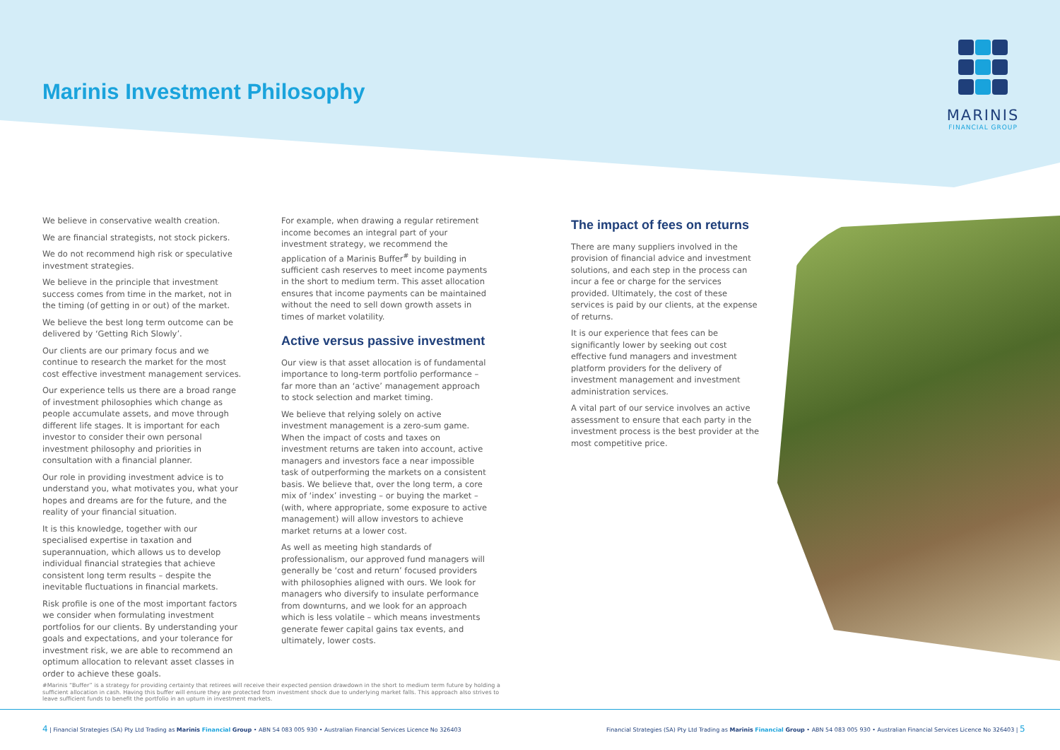Marinis Investment Philosophy
MARINIS
FINANCIAL GROUP
We believe in conservative wealth creation.
We are financial strategists, not stock pickers.
We do not recommend high risk or speculative investment strategies.
We believe in the principle that investment success comes from time in the market, not in the timing (of getting in or out) of the market.
We believe the best long term outcome can be delivered by ‘Getting Rich Slowly’.
Our clients are our primary focus and we continue to research the market for the most cost effective investment management services.
Our experience tells us there are a broad range of investment philosophies which change as people accumulate assets, and move through different life stages. It is important for each investor to consider their own personal investment philosophy and priorities in consultation with a financial planner.
Our role in providing investment advice is to understand you, what motivates you, what your hopes and dreams are for the future, and the reality of your financial situation.
It is this knowledge, together with our specialised expertise in taxation and superannuation, which allows us to develop individual financial strategies that achieve consistent long term results – despite the inevitable fluctuations in financial markets.
Risk profile is one of the most important factors we consider when formulating investment portfolios for our clients. By understanding your goals and expectations, and your tolerance for investment risk, we are able to recommend an optimum allocation to relevant asset classes in order to achieve these goals.
For example, when drawing a regular retirement income becomes an integral part of your investment strategy, we recommend the application of a Marinis Buffer<sup>#</sup> by building in sufficient cash reserves to meet income payments in the short to medium term. This asset allocation ensures that income payments can be maintained without the need to sell down growth assets in times of market volatility.
Active versus passive investment
Our view is that asset allocation is of fundamental importance to long-term portfolio performance – far more than an ‘active’ management approach to stock selection and market timing.
We believe that relying solely on active investment management is a zero-sum game. When the impact of costs and taxes on investment returns are taken into account, active managers and investors face a near impossible task of outperforming the markets on a consistent basis. We believe that, over the long term, a core mix of ‘index’ investing – or buying the market – (with, where appropriate, some exposure to active management) will allow investors to achieve market returns at a lower cost.
As well as meeting high standards of professionalism, our approved fund managers will generally be ‘cost and return’ focused providers with philosophies aligned with ours. We look for managers who diversify to insulate performance from downturns, and we look for an approach which is less volatile – which means investments generate fewer capital gains tax events, and ultimately, lower costs.
The impact of fees on returns
There are many suppliers involved in the provision of financial advice and investment solutions, and each step in the process can incur a fee or charge for the services provided. Ultimately, the cost of these services is paid by our clients, at the expense of returns.
It is our experience that fees can be significantly lower by seeking out cost effective fund managers and investment platform providers for the delivery of investment management and investment administration services.
A vital part of our service involves an active assessment to ensure that each party in the investment process is the best provider at the most competitive price.
#Marinis “Buffer” is a strategy for providing certainty that retirees will receive their expected pension drawdown in the short to medium term future by holding a sufficient allocation in cash. Having this buffer will ensure they are protected from investment shock due to underlying market falls. This approach also strives to leave sufficient funds to benefit the portfolio in an upturn in investment markets.
4 | Financial Strategies (SA) Pty Ltd Trading as Marinis Financial Group • ABN 54 083 005 930 • Australian Financial Services Licence No 326403
Financial Strategies (SA) Pty Ltd Trading as Marinis Financial Group • ABN 54 083 005 930 • Australian Financial Services Licence No 326403 | 5